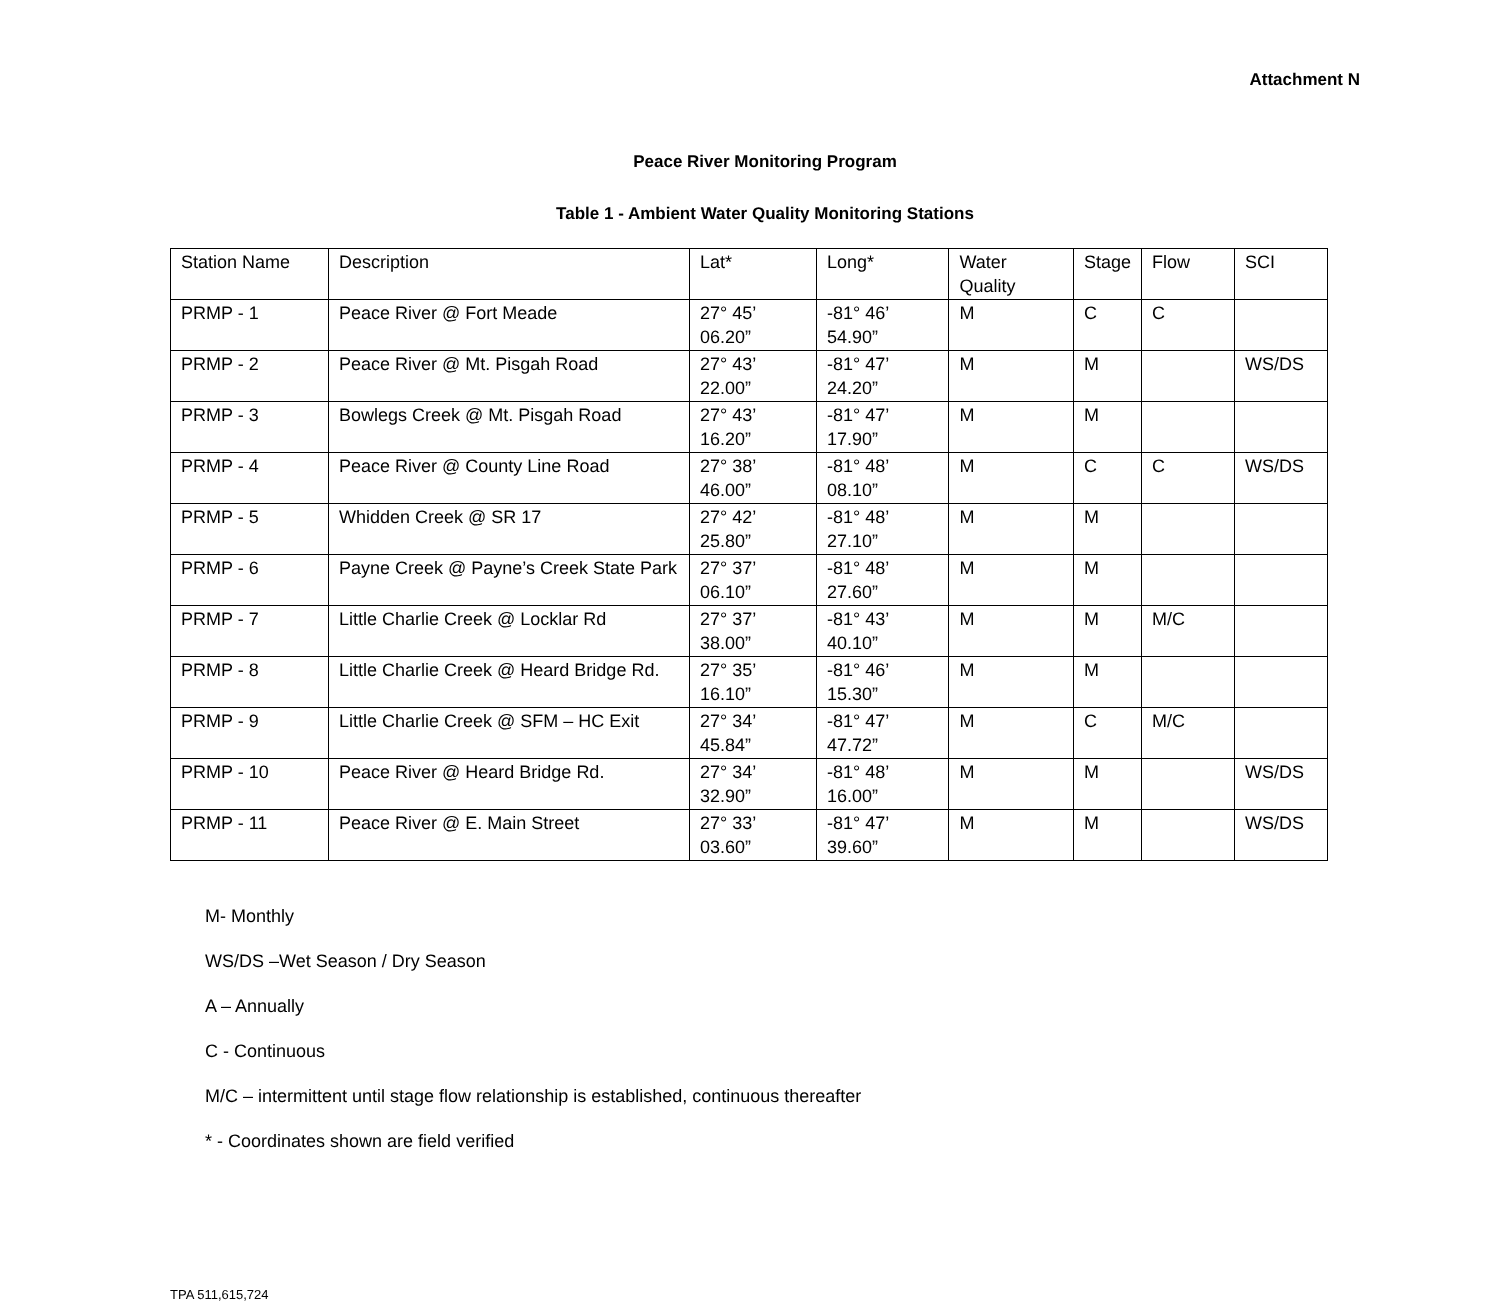Attachment N
Peace River Monitoring Program
Table 1 - Ambient Water Quality Monitoring Stations
| Station Name | Description | Lat* | Long* | Water Quality | Stage | Flow | SCI |
| PRMP - 1 | Peace River @ Fort Meade | 27° 45’ 06.20” | -81° 46’ 54.90” | M | C | C | |
| PRMP - 2 | Peace River @ Mt. Pisgah Road | 27° 43’ 22.00” | -81° 47’ 24.20” | M | M | | WS/DS |
| PRMP - 3 | Bowlegs Creek @ Mt. Pisgah Road | 27° 43’ 16.20” | -81° 47’ 17.90” | M | M | | |
| PRMP - 4 | Peace River @ County Line Road | 27° 38’ 46.00” | -81° 48’ 08.10” | M | C | C | WS/DS |
| PRMP - 5 | Whidden Creek @ SR 17 | 27° 42’ 25.80” | -81° 48’ 27.10” | M | M | | |
| PRMP - 6 | Payne Creek @ Payne’s Creek State Park | 27° 37’ 06.10” | -81° 48’ 27.60” | M | M | | |
| PRMP - 7 | Little Charlie Creek @ Locklar Rd | 27° 37’ 38.00” | -81° 43’ 40.10” | M | M | M/C | |
| PRMP - 8 | Little Charlie Creek @ Heard Bridge Rd. | 27° 35’ 16.10” | -81° 46’ 15.30” | M | M | | |
| PRMP - 9 | Little Charlie Creek @ SFM – HC Exit | 27° 34’ 45.84” | -81° 47’ 47.72” | M | C | M/C | |
| PRMP - 10 | Peace River @ Heard Bridge Rd. | 27° 34’ 32.90” | -81° 48’ 16.00” | M | M | | WS/DS |
| PRMP - 11 | Peace River @ E. Main Street | 27° 33’ 03.60” | -81° 47’ 39.60” | M | M | | WS/DS |
M- Monthly
WS/DS –Wet Season / Dry Season
A – Annually
C - Continuous
M/C – intermittent until stage flow relationship is established, continuous thereafter
* - Coordinates shown are field verified
TPA 511,615,724